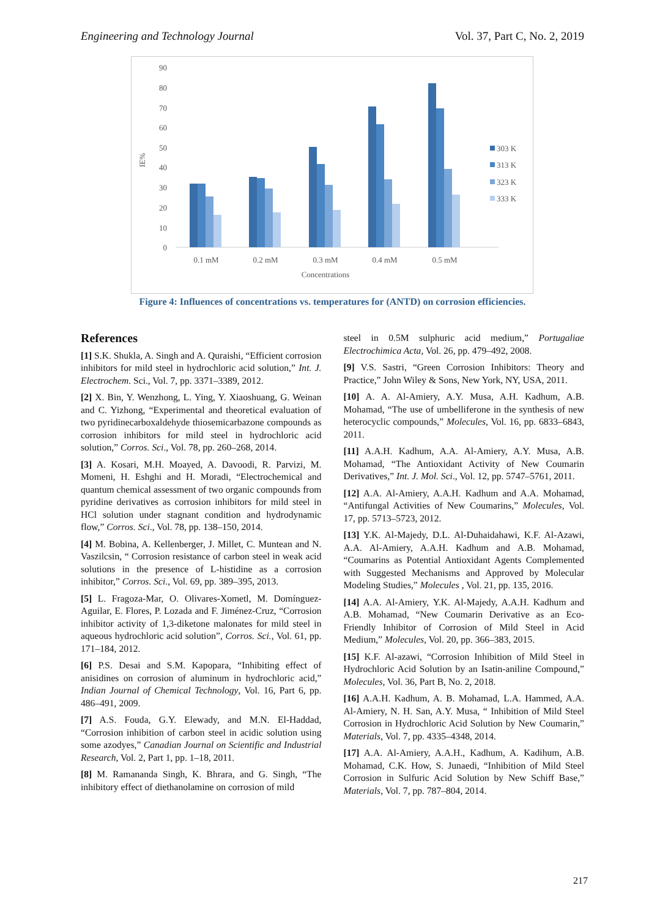Engineering and Technology Journal Vol. 37, Part C, No. 2, 2019
IE%
90
80
70
60
50
40
30
20
10
0
0.1 mM
0.2 mM
0.3 mM
0.4 mM
0.5 mM
Concentrations
303 K
313 K
323 K
333 K
Figure 4: Influences of concentrations vs. temperatures for (ANTD) on corrosion efficiencies.
References
[1] S.K. Shukla, A. Singh and A. Quraishi, “Efficient corrosion inhibitors for mild steel in hydrochloric acid solution,” Int. J. Electrochem. Sci., Vol. 7, pp. 3371–3389, 2012.
[2] X. Bin, Y. Wenzhong, L. Ying, Y. Xiaoshuang, G. Weinan and C. Yizhong, “Experimental and theoretical evaluation of two pyridinecarboxaldehyde thiosemicarbazone compounds as corrosion inhibitors for mild steel in hydrochloric acid solution,” Corros. Sci., Vol. 78, pp. 260–268, 2014.
[3] A. Kosari, M.H. Moayed, A. Davoodi, R. Parvizi, M. Momeni, H. Eshghi and H. Moradi, “Electrochemical and quantum chemical assessment of two organic compounds from pyridine derivatives as corrosion inhibitors for mild steel in HCl solution under stagnant condition and hydrodynamic flow,” Corros. Sci., Vol. 78, pp. 138–150, 2014.
[4] M. Bobina, A. Kellenberger, J. Millet, C. Muntean and N. Vaszilcsin, “ Corrosion resistance of carbon steel in weak acid solutions in the presence of L-histidine as a corrosion inhibitor,” Corros. Sci., Vol. 69, pp. 389–395, 2013.
[5] L. Fragoza-Mar, O. Olivares-Xometl, M. Domínguez-Aguilar, E. Flores, P. Lozada and F. Jiménez-Cruz, “Corrosion inhibitor activity of 1,3-diketone malonates for mild steel in aqueous hydrochloric acid solution”, Corros. Sci., Vol. 61, pp. 171–184, 2012.
[6] P.S. Desai and S.M. Kapopara, “Inhibiting effect of anisidines on corrosion of aluminum in hydrochloric acid,” Indian Journal of Chemical Technology, Vol. 16, Part 6, pp. 486–491, 2009.
[7] A.S. Fouda, G.Y. Elewady, and M.N. El-Haddad, “Corrosion inhibition of carbon steel in acidic solution using some azodyes,” Canadian Journal on Scientific and Industrial Research, Vol. 2, Part 1, pp. 1–18, 2011.
[8] M. Ramananda Singh, K. Bhrara, and G. Singh, “The inhibitory effect of diethanolamine on corrosion of mild
steel in 0.5M sulphuric acid medium,” Portugaliae Electrochimica Acta, Vol. 26, pp. 479–492, 2008.
[9] V.S. Sastri, “Green Corrosion Inhibitors: Theory and Practice,” John Wiley & Sons, New York, NY, USA, 2011.
[10] A. A. Al-Amiery, A.Y. Musa, A.H. Kadhum, A.B. Mohamad, “The use of umbelliferone in the synthesis of new heterocyclic compounds,” Molecules, Vol. 16, pp. 6833–6843, 2011.
[11] A.A.H. Kadhum, A.A. Al-Amiery, A.Y. Musa, A.B. Mohamad, “The Antioxidant Activity of New Coumarin Derivatives,” Int. J. Mol. Sci., Vol. 12, pp. 5747–5761, 2011.
[12] A.A. Al-Amiery, A.A.H. Kadhum and A.A. Mohamad, “Antifungal Activities of New Coumarins,” Molecules, Vol. 17, pp. 5713–5723, 2012.
[13] Y.K. Al-Majedy, D.L. Al-Duhaidahawi, K.F. Al-Azawi, A.A. Al-Amiery, A.A.H. Kadhum and A.B. Mohamad, “Coumarins as Potential Antioxidant Agents Complemented with Suggested Mechanisms and Approved by Molecular Modeling Studies,” Molecules , Vol. 21, pp. 135, 2016.
[14] A.A. Al-Amiery, Y.K. Al-Majedy, A.A.H. Kadhum and A.B. Mohamad, “New Coumarin Derivative as an Eco-Friendly Inhibitor of Corrosion of Mild Steel in Acid Medium,” Molecules, Vol. 20, pp. 366–383, 2015.
[15] K.F. Al-azawi, “Corrosion Inhibition of Mild Steel in Hydrochloric Acid Solution by an Isatin-aniline Compound,” Molecules, Vol. 36, Part B, No. 2, 2018.
[16] A.A.H. Kadhum, A. B. Mohamad, L.A. Hammed, A.A. Al-Amiery, N. H. San, A.Y. Musa, “ Inhibition of Mild Steel Corrosion in Hydrochloric Acid Solution by New Coumarin,” Materials, Vol. 7, pp. 4335–4348, 2014.
[17] A.A. Al-Amiery, A.A.H., Kadhum, A. Kadihum, A.B. Mohamad, C.K. How, S. Junaedi, “Inhibition of Mild Steel Corrosion in Sulfuric Acid Solution by New Schiff Base,” Materials, Vol. 7, pp. 787–804, 2014.
217